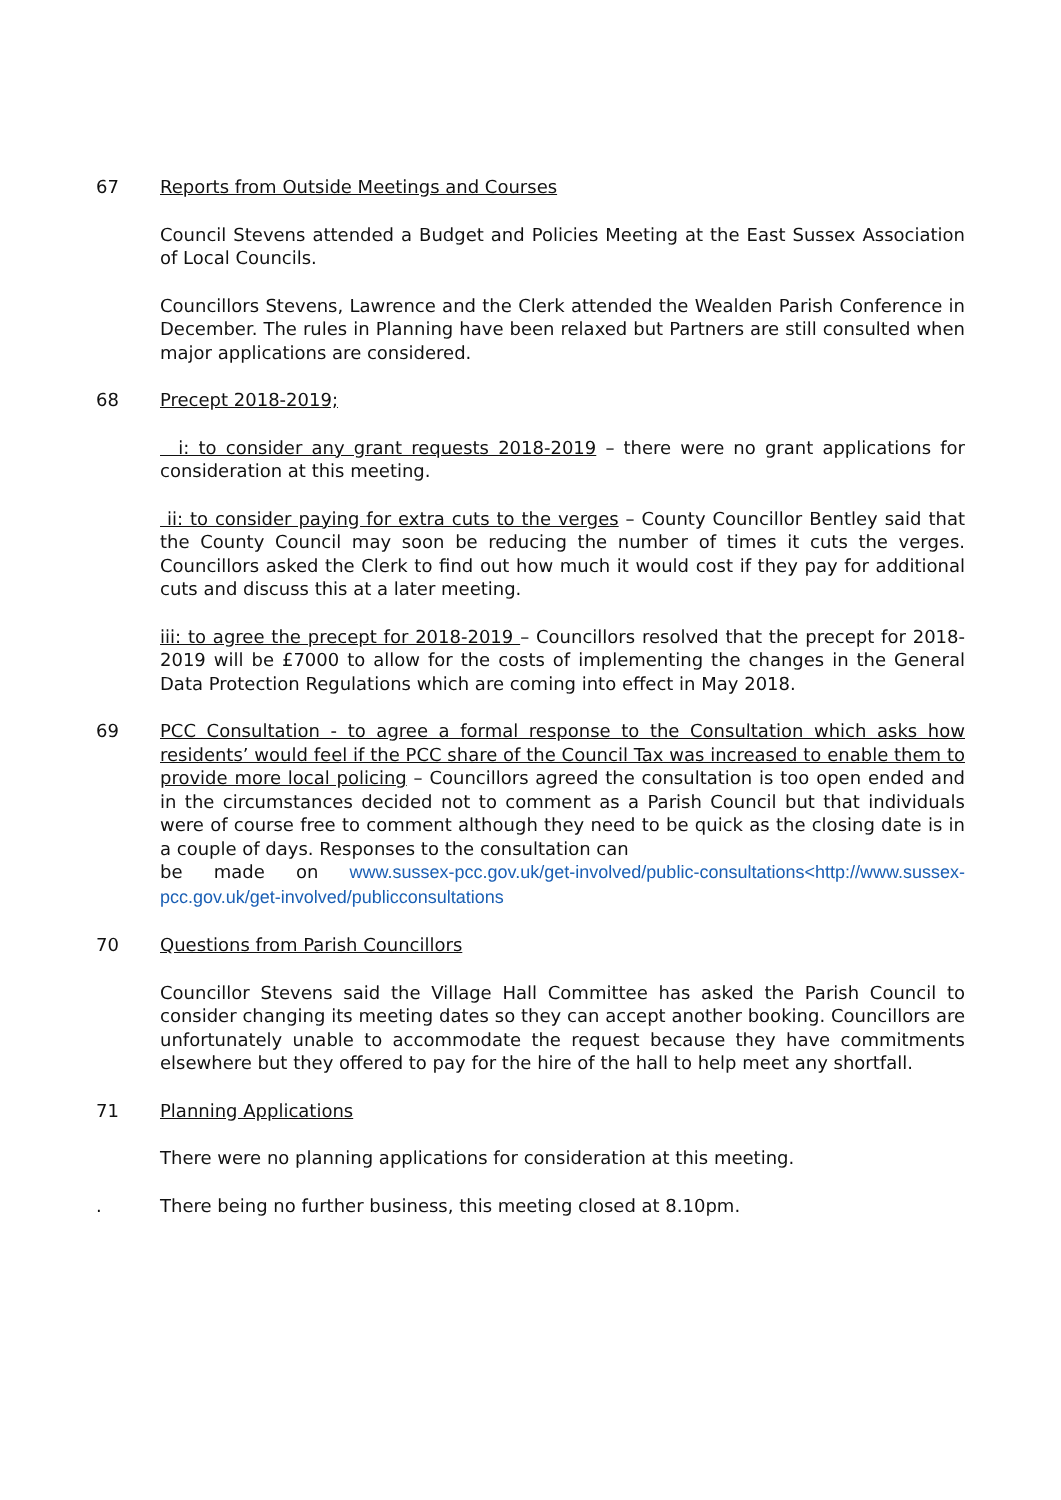67 Reports from Outside Meetings and Courses
Council Stevens attended a Budget and Policies Meeting at the East Sussex Association of Local Councils.
Councillors Stevens, Lawrence and the Clerk attended the Wealden Parish Conference in December. The rules in Planning have been relaxed but Partners are still consulted when major applications are considered.
68 Precept 2018-2019;
i: to consider any grant requests 2018-2019 – there were no grant applications for consideration at this meeting.
ii: to consider paying for extra cuts to the verges – County Councillor Bentley said that the County Council may soon be reducing the number of times it cuts the verges. Councillors asked the Clerk to find out how much it would cost if they pay for additional cuts and discuss this at a later meeting.
iii: to agree the precept for 2018-2019 – Councillors resolved that the precept for 2018-2019 will be £7000 to allow for the costs of implementing the changes in the General Data Protection Regulations which are coming into effect in May 2018.
69 PCC Consultation - to agree a formal response to the Consultation which asks how residents’ would feel if the PCC share of the Council Tax was increased to enable them to provide more local policing – Councillors agreed the consultation is too open ended and in the circumstances decided not to comment as a Parish Council but that individuals were of course free to comment although they need to be quick as the closing date is in a couple of days. Responses to the consultation can
be made on www.sussex-pcc.gov.uk/get-involved/public-consultations<http://www.sussex-pcc.gov.uk/get-involved/publicconsultations
70 Questions from Parish Councillors
Councillor Stevens said the Village Hall Committee has asked the Parish Council to consider changing its meeting dates so they can accept another booking. Councillors are unfortunately unable to accommodate the request because they have commitments elsewhere but they offered to pay for the hire of the hall to help meet any shortfall.
71 Planning Applications
There were no planning applications for consideration at this meeting.
. There being no further business, this meeting closed at 8.10pm.